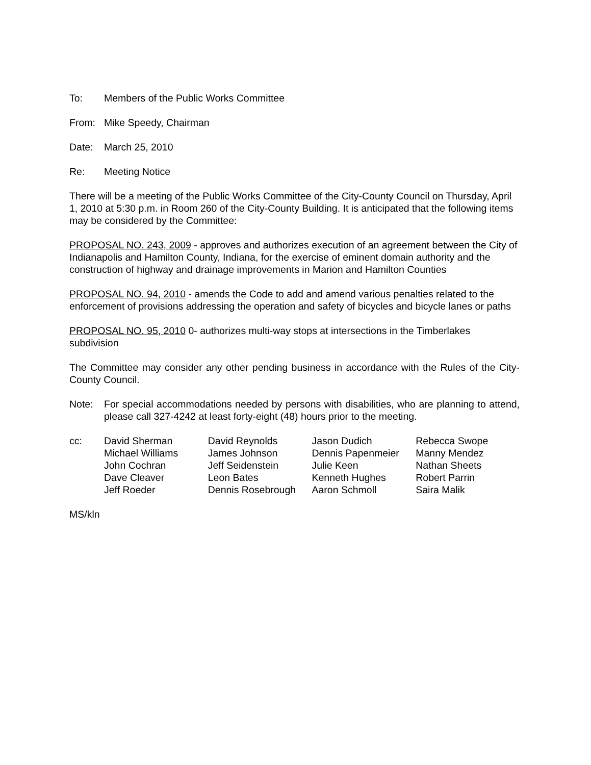To: Members of the Public Works Committee
From: Mike Speedy, Chairman
Date: March 25, 2010
Re: Meeting Notice
There will be a meeting of the Public Works Committee of the City-County Council on Thursday, April 1, 2010 at 5:30 p.m. in Room 260 of the City-County Building. It is anticipated that the following items may be considered by the Committee:
PROPOSAL NO. 243, 2009 - approves and authorizes execution of an agreement between the City of Indianapolis and Hamilton County, Indiana, for the exercise of eminent domain authority and the construction of highway and drainage improvements in Marion and Hamilton Counties
PROPOSAL NO. 94, 2010 - amends the Code to add and amend various penalties related to the enforcement of provisions addressing the operation and safety of bicycles and bicycle lanes or paths
PROPOSAL NO. 95, 2010 0- authorizes multi-way stops at intersections in the Timberlakes subdivision
The Committee may consider any other pending business in accordance with the Rules of the City-County Council.
Note: For special accommodations needed by persons with disabilities, who are planning to attend, please call 327-4242 at least forty-eight (48) hours prior to the meeting.
cc: David Sherman
Michael Williams
John Cochran
Dave Cleaver
Jeff Roeder
David Reynolds
James Johnson
Jeff Seidenstein
Leon Bates
Dennis Rosebrough
Jason Dudich
Dennis Papenmeier
Julie Keen
Kenneth Hughes
Aaron Schmoll
Rebecca Swope
Manny Mendez
Nathan Sheets
Robert Parrin
Saira Malik
MS/kln